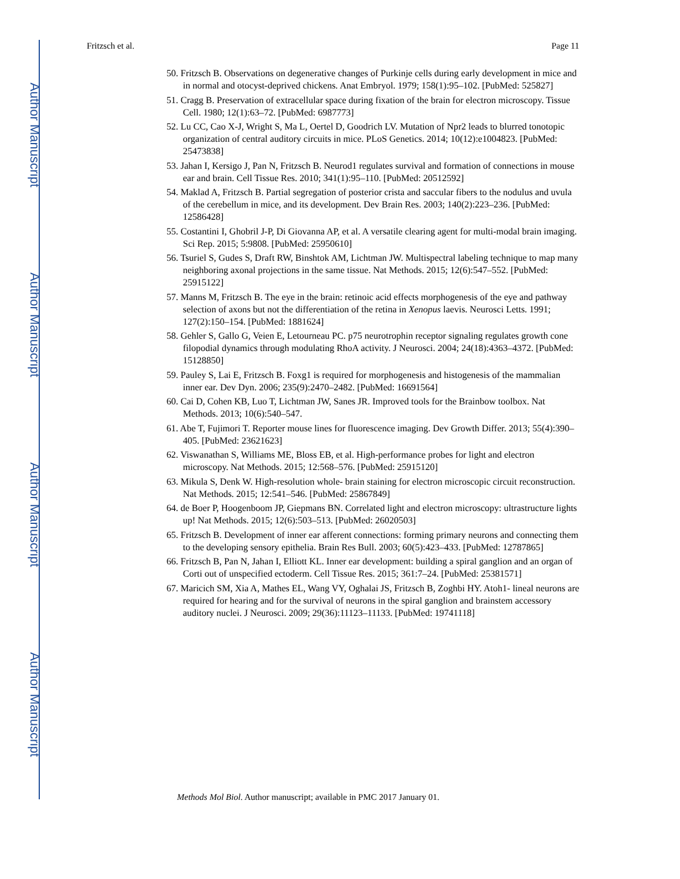Author Manuscript
Author Manuscript
Author Manuscript
Author Manuscript
Fritzsch et al. Page 11
50. Fritzsch B. Observations on degenerative changes of Purkinje cells during early development in mice and in normal and otocyst-deprived chickens. Anat Embryol. 1979; 158(1):95–102. [PubMed: 525827]
51. Cragg B. Preservation of extracellular space during fixation of the brain for electron microscopy. Tissue Cell. 1980; 12(1):63–72. [PubMed: 6987773]
52. Lu CC, Cao X-J, Wright S, Ma L, Oertel D, Goodrich LV. Mutation of Npr2 leads to blurred tonotopic organization of central auditory circuits in mice. PLoS Genetics. 2014; 10(12):e1004823. [PubMed: 25473838]
53. Jahan I, Kersigo J, Pan N, Fritzsch B. Neurod1 regulates survival and formation of connections in mouse ear and brain. Cell Tissue Res. 2010; 341(1):95–110. [PubMed: 20512592]
54. Maklad A, Fritzsch B. Partial segregation of posterior crista and saccular fibers to the nodulus and uvula of the cerebellum in mice, and its development. Dev Brain Res. 2003; 140(2):223–236. [PubMed: 12586428]
55. Costantini I, Ghobril J-P, Di Giovanna AP, et al. A versatile clearing agent for multi-modal brain imaging. Sci Rep. 2015; 5:9808. [PubMed: 25950610]
56. Tsuriel S, Gudes S, Draft RW, Binshtok AM, Lichtman JW. Multispectral labeling technique to map many neighboring axonal projections in the same tissue. Nat Methods. 2015; 12(6):547–552. [PubMed: 25915122]
57. Manns M, Fritzsch B. The eye in the brain: retinoic acid effects morphogenesis of the eye and pathway selection of axons but not the differentiation of the retina in Xenopus laevis. Neurosci Letts. 1991; 127(2):150–154. [PubMed: 1881624]
58. Gehler S, Gallo G, Veien E, Letourneau PC. p75 neurotrophin receptor signaling regulates growth cone filopodial dynamics through modulating RhoA activity. J Neurosci. 2004; 24(18):4363–4372. [PubMed: 15128850]
59. Pauley S, Lai E, Fritzsch B. Foxg1 is required for morphogenesis and histogenesis of the mammalian inner ear. Dev Dyn. 2006; 235(9):2470–2482. [PubMed: 16691564]
60. Cai D, Cohen KB, Luo T, Lichtman JW, Sanes JR. Improved tools for the Brainbow toolbox. Nat Methods. 2013; 10(6):540–547.
61. Abe T, Fujimori T. Reporter mouse lines for fluorescence imaging. Dev Growth Differ. 2013; 55(4):390–405. [PubMed: 23621623]
62. Viswanathan S, Williams ME, Bloss EB, et al. High-performance probes for light and electron microscopy. Nat Methods. 2015; 12:568–576. [PubMed: 25915120]
63. Mikula S, Denk W. High-resolution whole- brain staining for electron microscopic circuit reconstruction. Nat Methods. 2015; 12:541–546. [PubMed: 25867849]
64. de Boer P, Hoogenboom JP, Giepmans BN. Correlated light and electron microscopy: ultrastructure lights up! Nat Methods. 2015; 12(6):503–513. [PubMed: 26020503]
65. Fritzsch B. Development of inner ear afferent connections: forming primary neurons and connecting them to the developing sensory epithelia. Brain Res Bull. 2003; 60(5):423–433. [PubMed: 12787865]
66. Fritzsch B, Pan N, Jahan I, Elliott KL. Inner ear development: building a spiral ganglion and an organ of Corti out of unspecified ectoderm. Cell Tissue Res. 2015; 361:7–24. [PubMed: 25381571]
67. Maricich SM, Xia A, Mathes EL, Wang VY, Oghalai JS, Fritzsch B, Zoghbi HY. Atoh1- lineal neurons are required for hearing and for the survival of neurons in the spiral ganglion and brainstem accessory auditory nuclei. J Neurosci. 2009; 29(36):11123–11133. [PubMed: 19741118]
Methods Mol Biol. Author manuscript; available in PMC 2017 January 01.